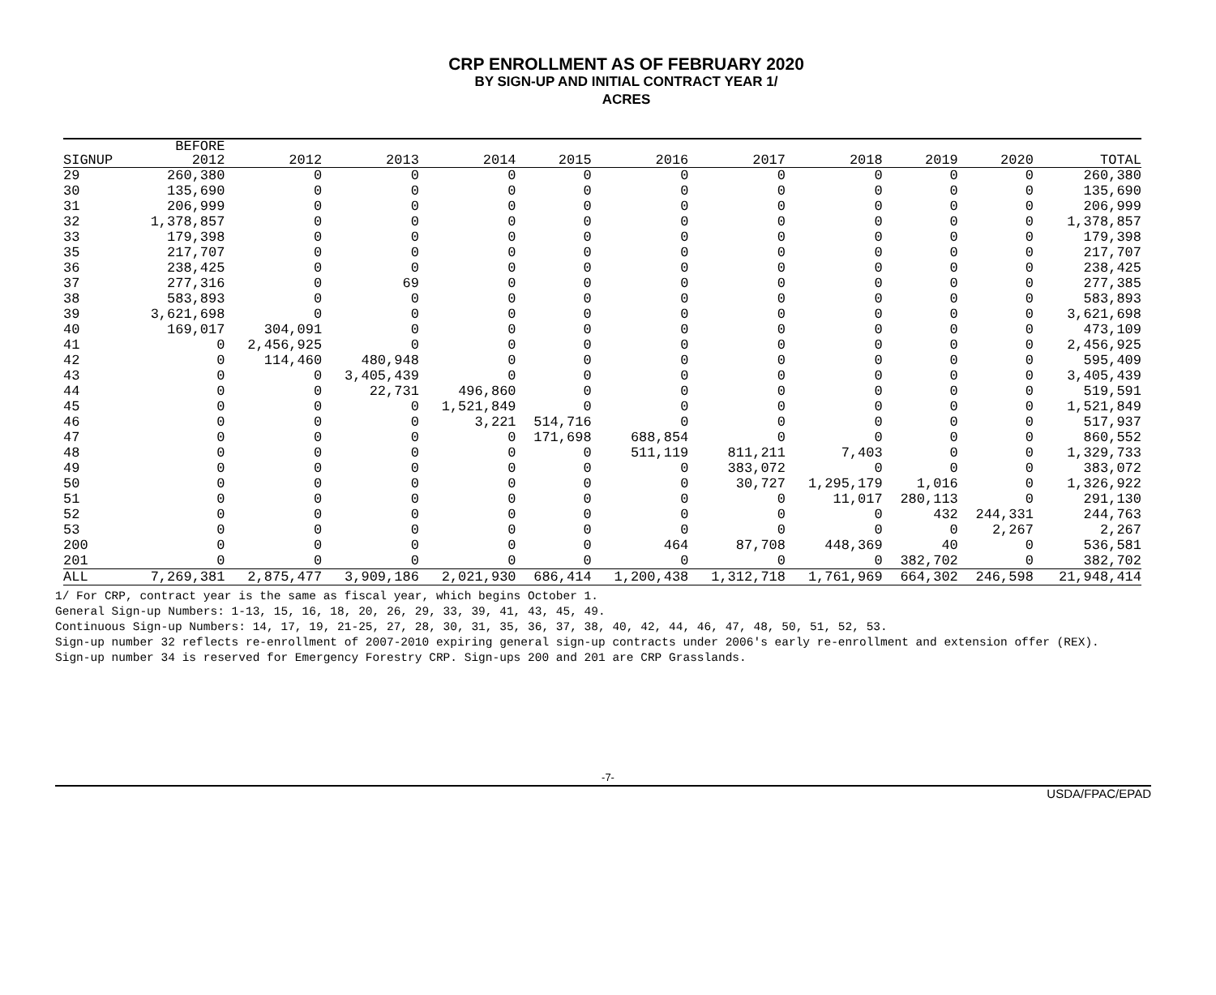CRP ENROLLMENT AS OF FEBRUARY 2020
BY SIGN-UP AND INITIAL CONTRACT YEAR 1/
ACRES
| | BEFORE | | | | | | | | | | |
| --- | --- | --- | --- | --- | --- | --- | --- | --- | --- | --- | --- |
| SIGNUP | 2012 | 2012 | 2013 | 2014 | 2015 | 2016 | 2017 | 2018 | 2019 | 2020 | TOTAL |
| 29 | 260,380 | 0 | 0 | 0 | 0 | 0 | 0 | 0 | 0 | 0 | 260,380 |
| 30 | 135,690 | 0 | 0 | 0 | 0 | 0 | 0 | 0 | 0 | 0 | 135,690 |
| 31 | 206,999 | 0 | 0 | 0 | 0 | 0 | 0 | 0 | 0 | 0 | 206,999 |
| 32 | 1,378,857 | 0 | 0 | 0 | 0 | 0 | 0 | 0 | 0 | 0 | 1,378,857 |
| 33 | 179,398 | 0 | 0 | 0 | 0 | 0 | 0 | 0 | 0 | 0 | 179,398 |
| 35 | 217,707 | 0 | 0 | 0 | 0 | 0 | 0 | 0 | 0 | 0 | 217,707 |
| 36 | 238,425 | 0 | 0 | 0 | 0 | 0 | 0 | 0 | 0 | 0 | 238,425 |
| 37 | 277,316 | 0 | 69 | 0 | 0 | 0 | 0 | 0 | 0 | 0 | 277,385 |
| 38 | 583,893 | 0 | 0 | 0 | 0 | 0 | 0 | 0 | 0 | 0 | 583,893 |
| 39 | 3,621,698 | 0 | 0 | 0 | 0 | 0 | 0 | 0 | 0 | 0 | 3,621,698 |
| 40 | 169,017 | 304,091 | 0 | 0 | 0 | 0 | 0 | 0 | 0 | 0 | 473,109 |
| 41 | 0 | 2,456,925 | 0 | 0 | 0 | 0 | 0 | 0 | 0 | 0 | 2,456,925 |
| 42 | 0 | 114,460 | 480,948 | 0 | 0 | 0 | 0 | 0 | 0 | 0 | 595,409 |
| 43 | 0 | 0 | 3,405,439 | 0 | 0 | 0 | 0 | 0 | 0 | 0 | 3,405,439 |
| 44 | 0 | 0 | 22,731 | 496,860 | 0 | 0 | 0 | 0 | 0 | 0 | 519,591 |
| 45 | 0 | 0 | 0 | 1,521,849 | 0 | 0 | 0 | 0 | 0 | 0 | 1,521,849 |
| 46 | 0 | 0 | 0 | 3,221 | 514,716 | 0 | 0 | 0 | 0 | 0 | 517,937 |
| 47 | 0 | 0 | 0 | 0 | 171,698 | 688,854 | 0 | 0 | 0 | 0 | 860,552 |
| 48 | 0 | 0 | 0 | 0 | 0 | 511,119 | 811,211 | 7,403 | 0 | 0 | 1,329,733 |
| 49 | 0 | 0 | 0 | 0 | 0 | 0 | 383,072 | 0 | 0 | 0 | 383,072 |
| 50 | 0 | 0 | 0 | 0 | 0 | 0 | 30,727 | 1,295,179 | 1,016 | 0 | 1,326,922 |
| 51 | 0 | 0 | 0 | 0 | 0 | 0 | 0 | 11,017 | 280,113 | 0 | 291,130 |
| 52 | 0 | 0 | 0 | 0 | 0 | 0 | 0 | 0 | 432 | 244,331 | 244,763 |
| 53 | 0 | 0 | 0 | 0 | 0 | 0 | 0 | 0 | 0 | 2,267 | 2,267 |
| 200 | 0 | 0 | 0 | 0 | 0 | 464 | 87,708 | 448,369 | 40 | 0 | 536,581 |
| 201 | 0 | 0 | 0 | 0 | 0 | 0 | 0 | 0 | 382,702 | 0 | 382,702 |
| ALL | 7,269,381 | 2,875,477 | 3,909,186 | 2,021,930 | 686,414 | 1,200,438 | 1,312,718 | 1,761,969 | 664,302 | 246,598 | 21,948,414 |
1/ For CRP, contract year is the same as fiscal year, which begins October 1.
General Sign-up Numbers: 1-13, 15, 16, 18, 20, 26, 29, 33, 39, 41, 43, 45, 49.
Continuous Sign-up Numbers: 14, 17, 19, 21-25, 27, 28, 30, 31, 35, 36, 37, 38, 40, 42, 44, 46, 47, 48, 50, 51, 52, 53.
Sign-up number 32 reflects re-enrollment of 2007-2010 expiring general sign-up contracts under 2006's early re-enrollment and extension offer (REX).
Sign-up number 34 is reserved for Emergency Forestry CRP. Sign-ups 200 and 201 are CRP Grasslands.
-7-
USDA/FPAC/EPAD